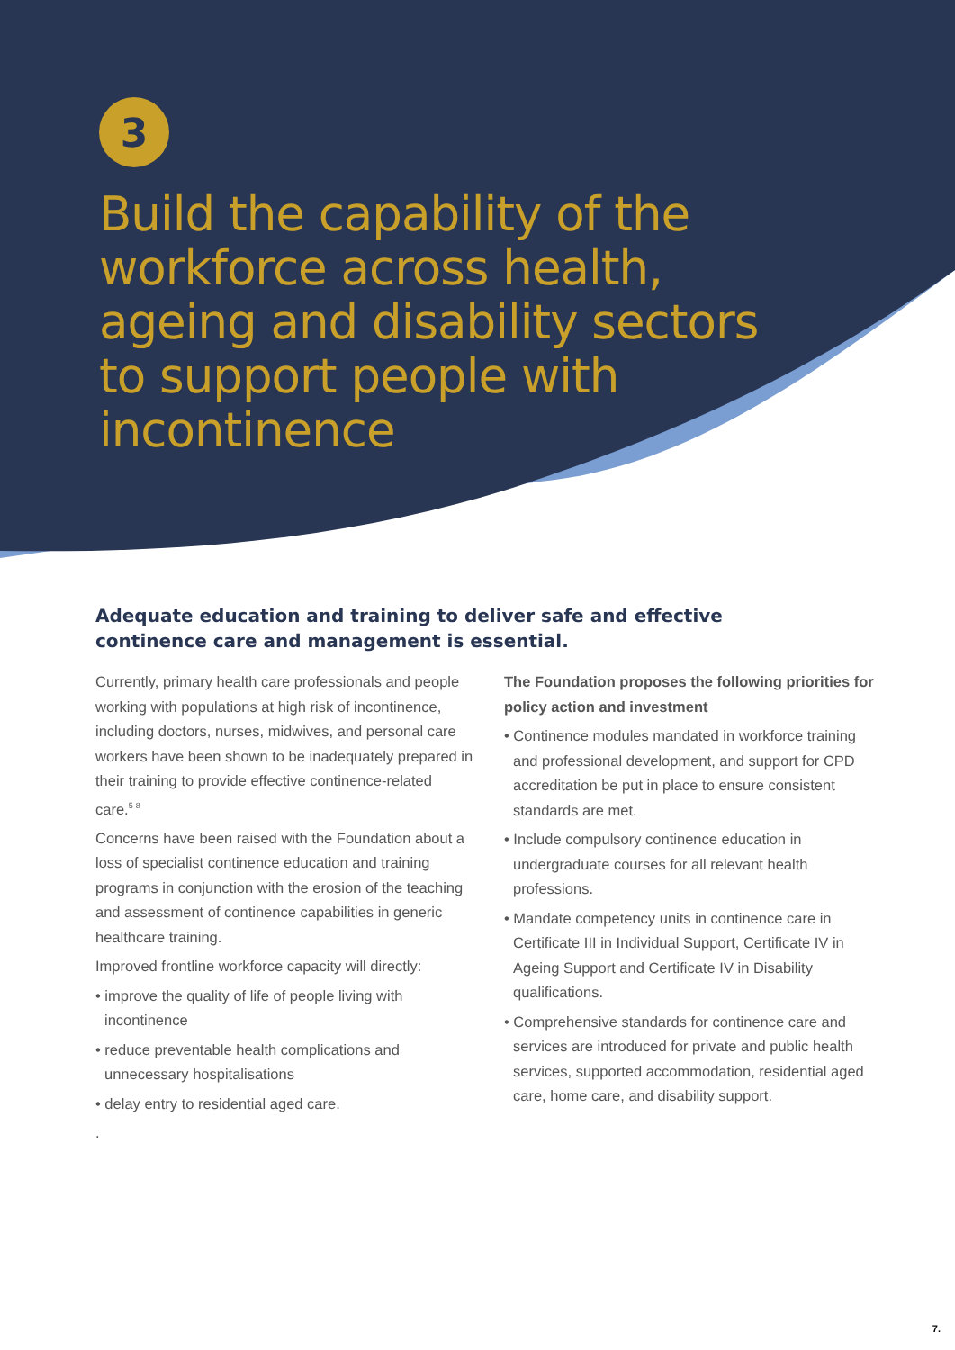3
Build the capability of the
workforce across health,
ageing and disability sectors
to support people with
incontinence
Adequate education and training to deliver safe and effective continence care and management is essential.
Currently, primary health care professionals and people working with populations at high risk of incontinence, including doctors, nurses, midwives, and personal care workers have been shown to be inadequately prepared in their training to provide effective continence-related care.<sup>5-8</sup>
Concerns have been raised with the Foundation about a loss of specialist continence education and training programs in conjunction with the erosion of the teaching and assessment of continence capabilities in generic healthcare training.
Improved frontline workforce capacity will directly:
• improve the quality of life of people living with incontinence
• reduce preventable health complications and unnecessary hospitalisations
• delay entry to residential aged care.
.
The Foundation proposes the following priorities for policy action and investment
• Continence modules mandated in workforce training and professional development, and support for CPD accreditation be put in place to ensure consistent standards are met.
• Include compulsory continence education in undergraduate courses for all relevant health professions.
• Mandate competency units in continence care in Certificate III in Individual Support, Certificate IV in Ageing Support and Certificate IV in Disability qualifications.
• Comprehensive standards for continence care and services are introduced for private and public health services, supported accommodation, residential aged care, home care, and disability support.
7.